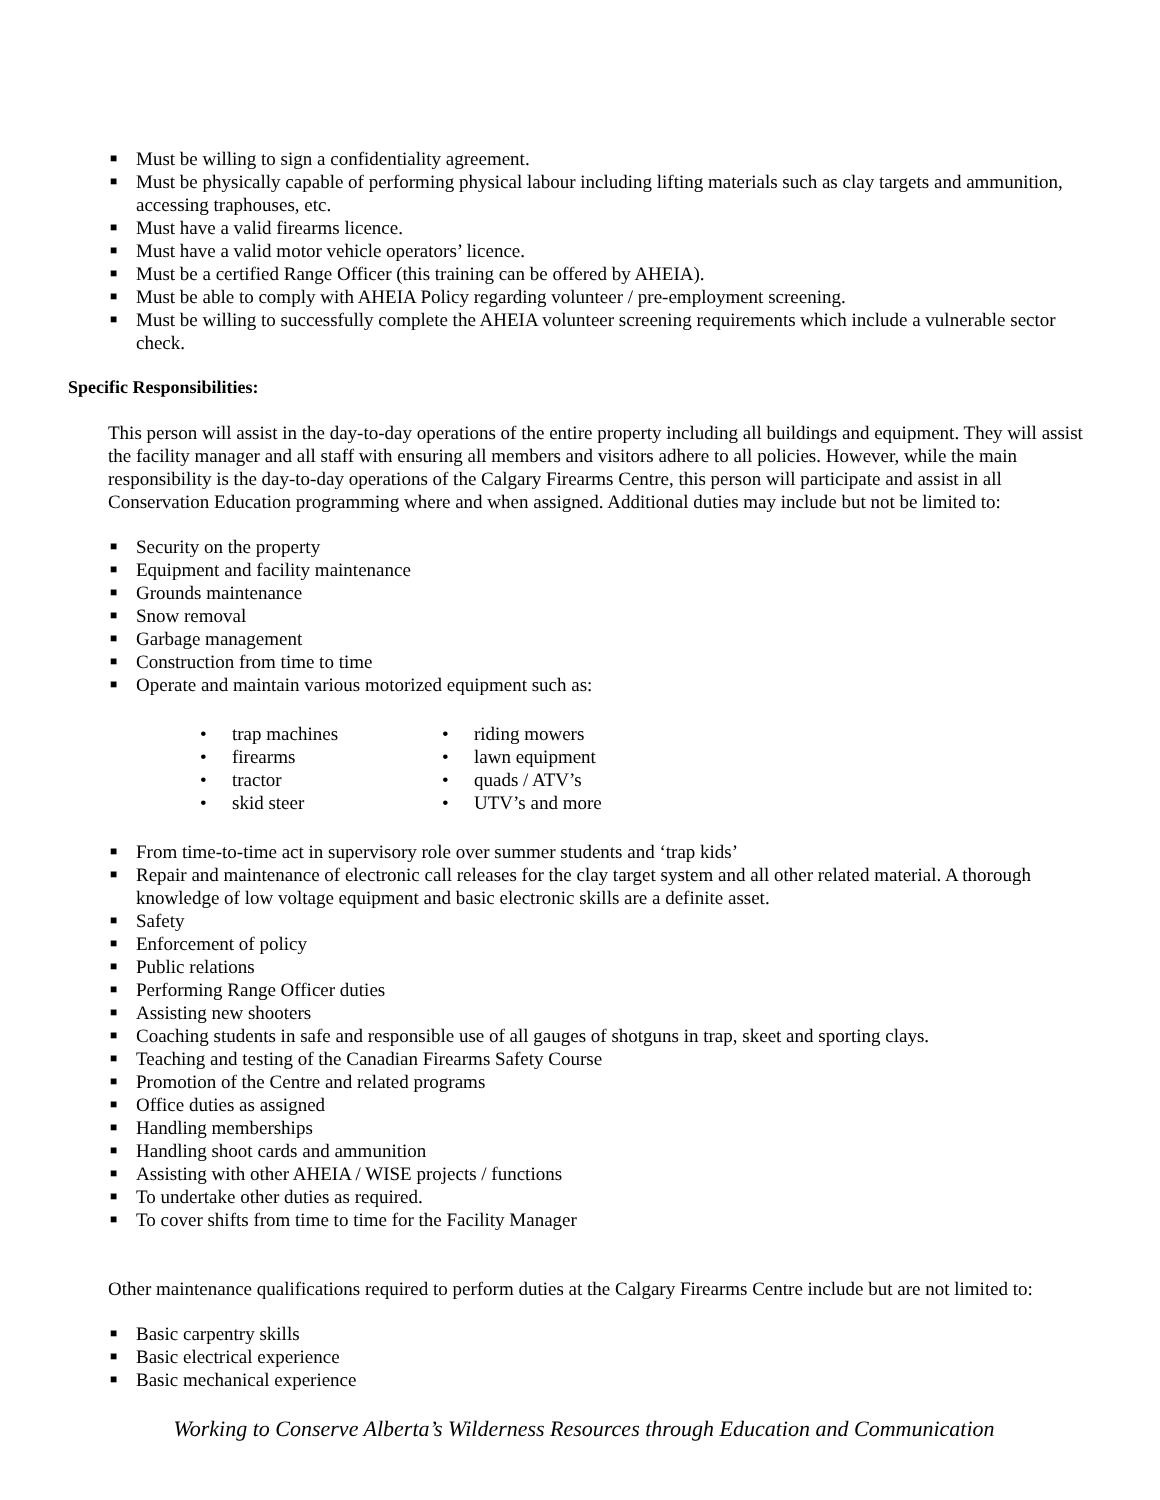■ Must be willing to sign a confidentiality agreement.
■ Must be physically capable of performing physical labour including lifting materials such as clay targets and ammunition, accessing traphouses, etc.
■ Must have a valid firearms licence.
■ Must have a valid motor vehicle operators’ licence.
■ Must be a certified Range Officer (this training can be offered by AHEIA).
■ Must be able to comply with AHEIA Policy regarding volunteer / pre-employment screening.
■ Must be willing to successfully complete the AHEIA volunteer screening requirements which include a vulnerable sector check.
Specific Responsibilities:
This person will assist in the day-to-day operations of the entire property including all buildings and equipment. They will assist the facility manager and all staff with ensuring all members and visitors adhere to all policies. However, while the main responsibility is the day-to-day operations of the Calgary Firearms Centre, this person will participate and assist in all Conservation Education programming where and when assigned. Additional duties may include but not be limited to:
■ Security on the property
■ Equipment and facility maintenance
■ Grounds maintenance
■ Snow removal
■ Garbage management
■ Construction from time to time
■ Operate and maintain various motorized equipment such as:
• trap machines
• firearms
• tractor
• skid steer
• riding mowers
• lawn equipment
• quads / ATV’s
• UTV’s and more
■ From time-to-time act in supervisory role over summer students and ‘trap kids’
■ Repair and maintenance of electronic call releases for the clay target system and all other related material. A thorough knowledge of low voltage equipment and basic electronic skills are a definite asset.
■ Safety
■ Enforcement of policy
■ Public relations
■ Performing Range Officer duties
■ Assisting new shooters
■ Coaching students in safe and responsible use of all gauges of shotguns in trap, skeet and sporting clays.
■ Teaching and testing of the Canadian Firearms Safety Course
■ Promotion of the Centre and related programs
■ Office duties as assigned
■ Handling memberships
■ Handling shoot cards and ammunition
■ Assisting with other AHEIA / WISE projects / functions
■ To undertake other duties as required.
■ To cover shifts from time to time for the Facility Manager
Other maintenance qualifications required to perform duties at the Calgary Firearms Centre include but are not limited to:
■ Basic carpentry skills
■ Basic electrical experience
■ Basic mechanical experience
Working to Conserve Alberta’s Wilderness Resources through Education and Communication